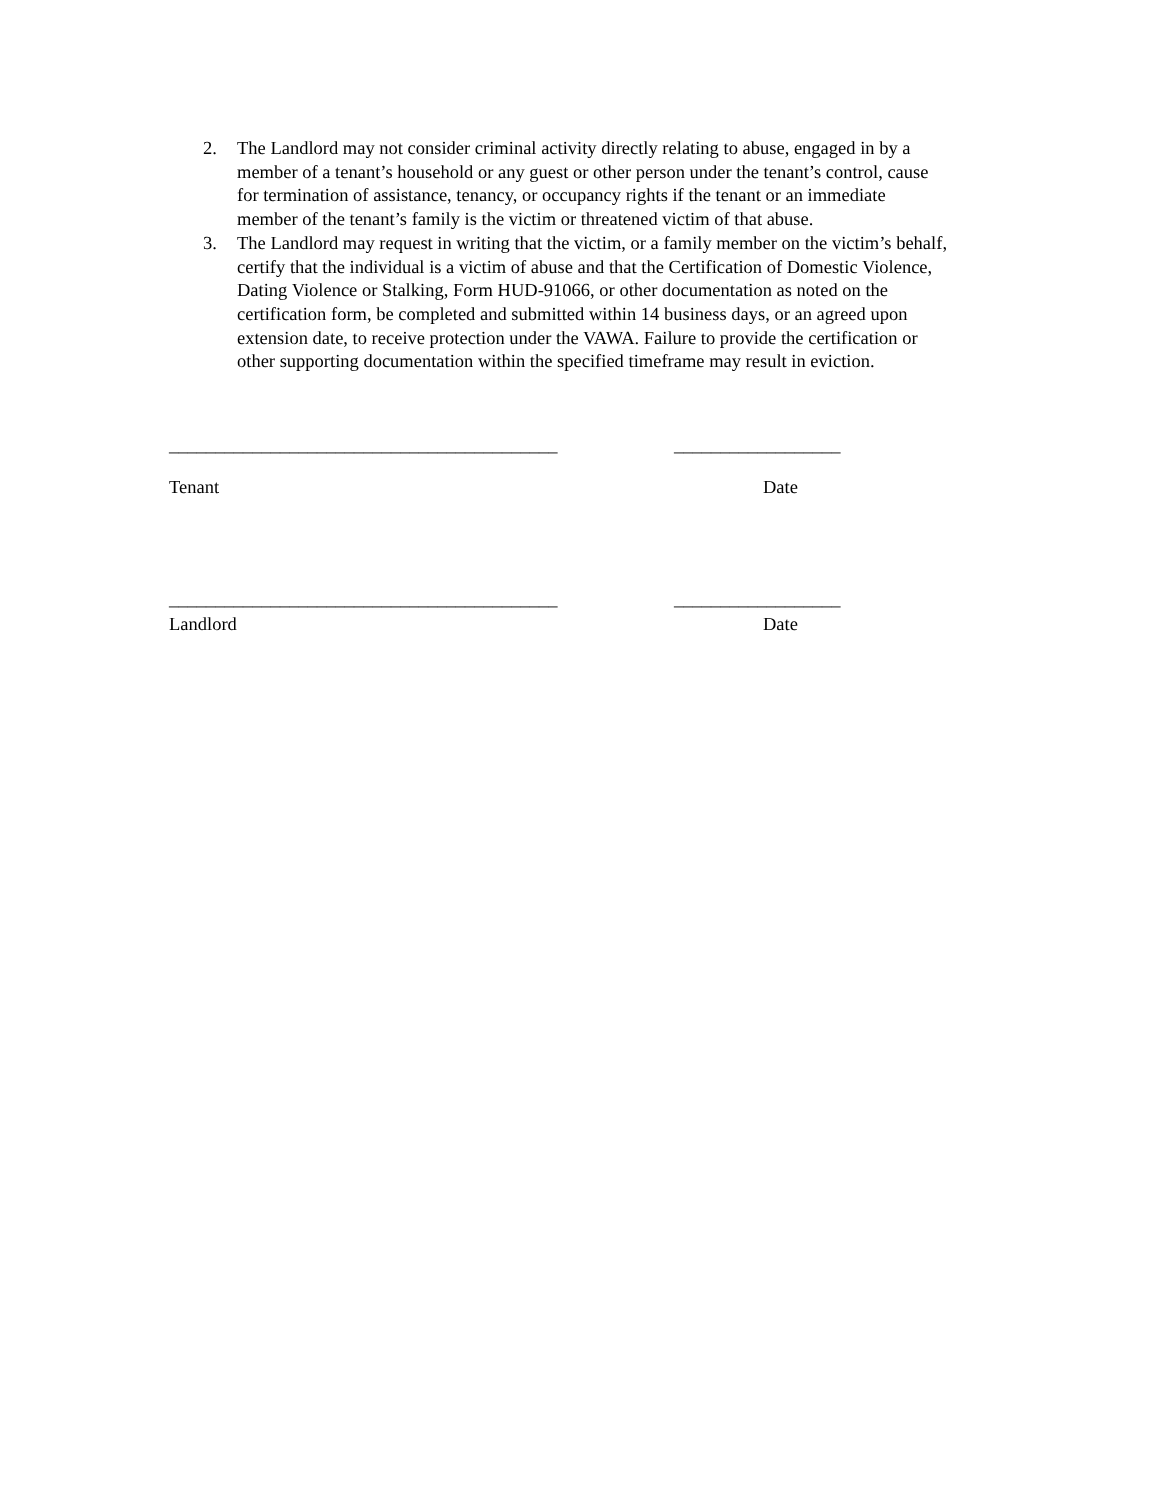2. The Landlord may not consider criminal activity directly relating to abuse, engaged in by a member of a tenant’s household or any guest or other person under the tenant’s control, cause for termination of assistance, tenancy, or occupancy rights if the tenant or an immediate member of the tenant’s family is the victim or threatened victim of that abuse.
3. The Landlord may request in writing that the victim, or a family member on the victim’s behalf, certify that the individual is a victim of abuse and that the Certification of Domestic Violence, Dating Violence or Stalking, Form HUD-91066, or other documentation as noted on the certification form, be completed and submitted within 14 business days, or an agreed upon extension date, to receive protection under the VAWA. Failure to provide the certification or other supporting documentation within the specified timeframe may result in eviction.
__________________________________________ __________________
Tenant Date
__________________________________________ __________________
Landlord Date